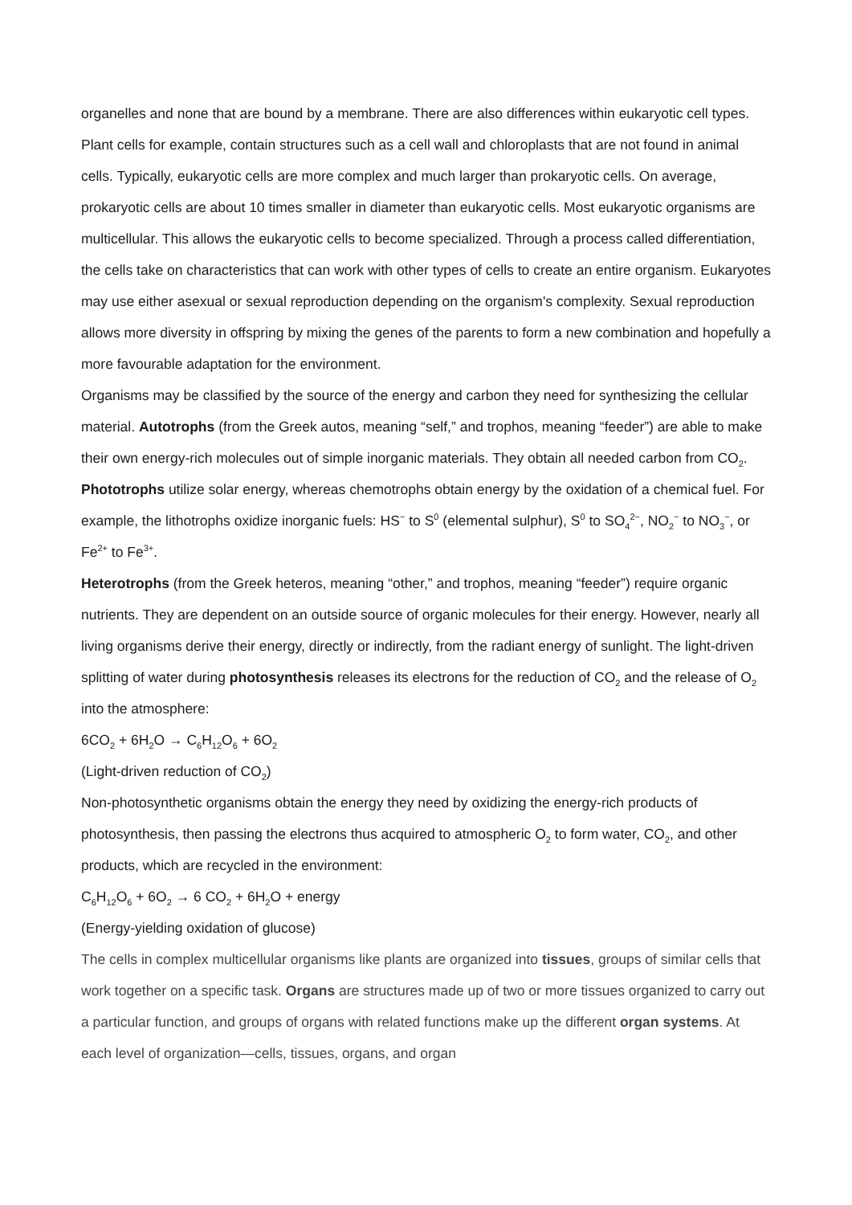organelles and none that are bound by a membrane. There are also differences within eukaryotic cell types. Plant cells for example, contain structures such as a cell wall and chloroplasts that are not found in animal cells. Typically, eukaryotic cells are more complex and much larger than prokaryotic cells. On average, prokaryotic cells are about 10 times smaller in diameter than eukaryotic cells. Most eukaryotic organisms are multicellular. This allows the eukaryotic cells to become specialized. Through a process called differentiation, the cells take on characteristics that can work with other types of cells to create an entire organism. Eukaryotes may use either asexual or sexual reproduction depending on the organism's complexity. Sexual reproduction allows more diversity in offspring by mixing the genes of the parents to form a new combination and hopefully a more favourable adaptation for the environment.
Organisms may be classified by the source of the energy and carbon they need for synthesizing the cellular material. Autotrophs (from the Greek autos, meaning “self,” and trophos, meaning “feeder”) are able to make their own energy-rich molecules out of simple inorganic materials. They obtain all needed carbon from CO<sub>2</sub>. Phototrophs utilize solar energy, whereas chemotrophs obtain energy by the oxidation of a chemical fuel. For example, the lithotrophs oxidize inorganic fuels: HS<sup>−</sup> to S<sup>0</sup> (elemental sulphur), S<sup>0</sup> to SO<sub>4</sub><sup>2−</sup>, NO<sub>2</sub><sup>−</sup> to NO<sub>3</sub><sup>−</sup>, or Fe<sup>2+</sup> to Fe<sup>3+</sup>.
Heterotrophs (from the Greek heteros, meaning “other,” and trophos, meaning “feeder”) require organic nutrients. They are dependent on an outside source of organic molecules for their energy. However, nearly all living organisms derive their energy, directly or indirectly, from the radiant energy of sunlight. The light-driven splitting of water during photosynthesis releases its electrons for the reduction of CO<sub>2</sub> and the release of O<sub>2</sub> into the atmosphere:
6CO<sub>2</sub> + 6H<sub>2</sub>O → C<sub>6</sub>H<sub>12</sub>O<sub>6</sub> + 6O<sub>2</sub>
(Light-driven reduction of CO<sub>2</sub>)
Non-photosynthetic organisms obtain the energy they need by oxidizing the energy-rich products of photosynthesis, then passing the electrons thus acquired to atmospheric O<sub>2</sub> to form water, CO<sub>2</sub>, and other products, which are recycled in the environment:
C<sub>6</sub>H<sub>12</sub>O<sub>6</sub> + 6O<sub>2</sub> → 6 CO<sub>2</sub> + 6H<sub>2</sub>O + energy
(Energy-yielding oxidation of glucose)
The cells in complex multicellular organisms like plants are organized into tissues, groups of similar cells that work together on a specific task. Organs are structures made up of two or more tissues organized to carry out a particular function, and groups of organs with related functions make up the different organ systems. At each level of organization—cells, tissues, organs, and organ